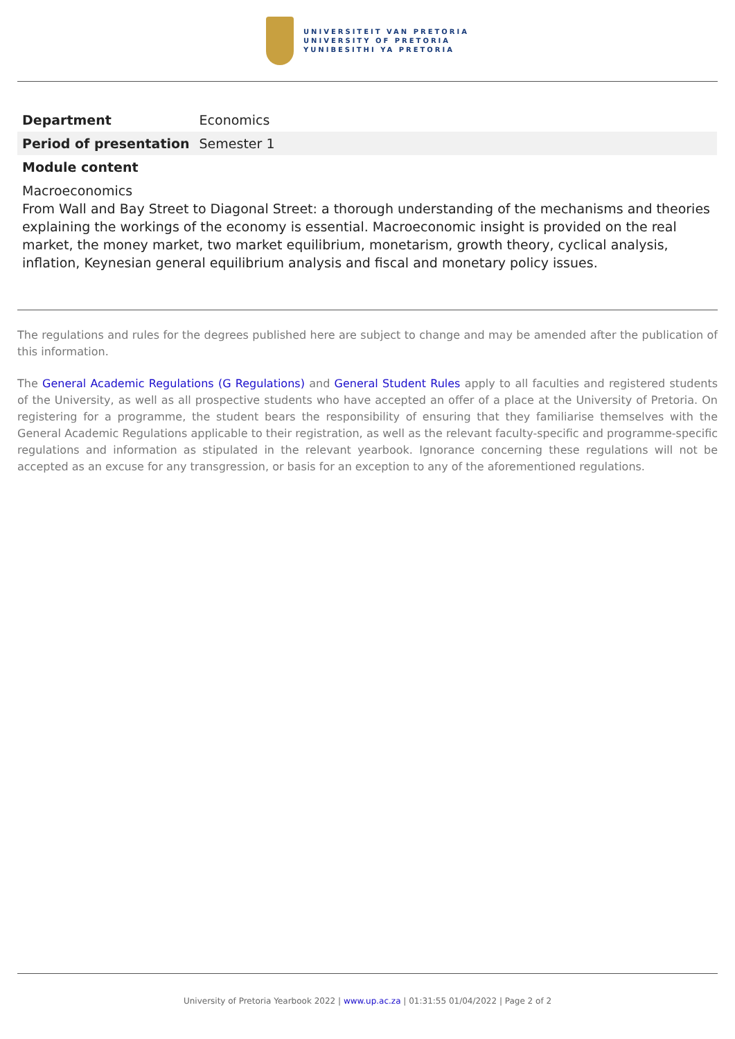UNIVERSITEIT VAN PRETORIA
UNIVERSITY OF PRETORIA
YUNIBESITHI YA PRETORIA
| Department | Economics |
| Period of presentation | Semester 1 |
Module content
Macroeconomics
From Wall and Bay Street to Diagonal Street: a thorough understanding of the mechanisms and theories explaining the workings of the economy is essential. Macroeconomic insight is provided on the real market, the money market, two market equilibrium, monetarism, growth theory, cyclical analysis, inflation, Keynesian general equilibrium analysis and fiscal and monetary policy issues.
The regulations and rules for the degrees published here are subject to change and may be amended after the publication of this information.
The General Academic Regulations (G Regulations) and General Student Rules apply to all faculties and registered students of the University, as well as all prospective students who have accepted an offer of a place at the University of Pretoria. On registering for a programme, the student bears the responsibility of ensuring that they familiarise themselves with the General Academic Regulations applicable to their registration, as well as the relevant faculty-specific and programme-specific regulations and information as stipulated in the relevant yearbook. Ignorance concerning these regulations will not be accepted as an excuse for any transgression, or basis for an exception to any of the aforementioned regulations.
University of Pretoria Yearbook 2022 | www.up.ac.za | 01:31:55 01/04/2022 | Page 2 of 2